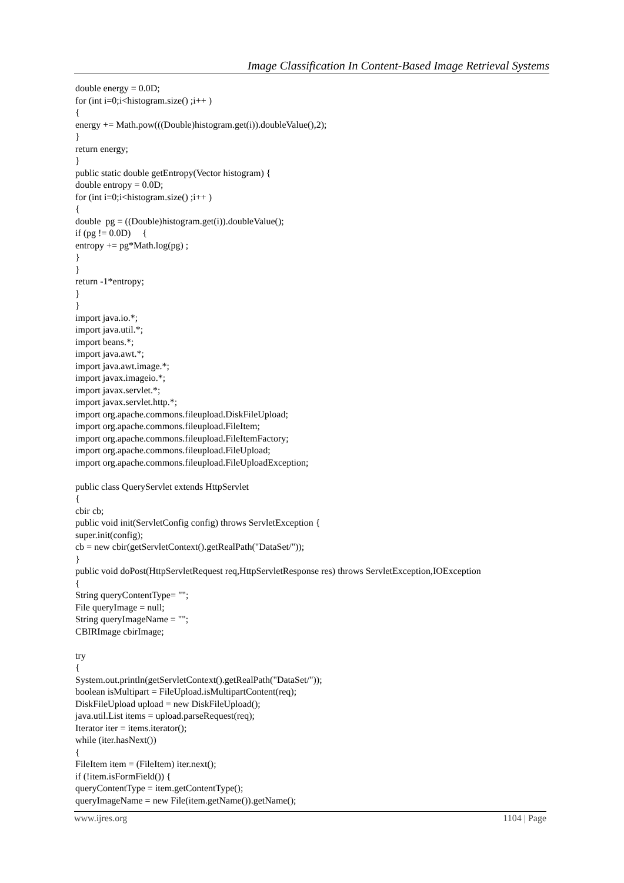Image Classification In Content-Based Image Retrieval Systems
double energy = 0.0D; for (int i=0;i<histogram.size() ;i++ ) { energy += Math.pow(((Double)histogram.get(i)).doubleValue(),2); } return energy; } public static double getEntropy(Vector histogram) { double entropy = 0.0D; for (int i=0;i<histogram.size() ;i++ ) { double pg = ((Double)histogram.get(i)).doubleValue(); if (pg != 0.0D) { entropy += pg*Math.log(pg) ; } } return -1*entropy; } } import java.io.*; import java.util.*; import beans.*; import java.awt.*; import java.awt.image.*; import javax.imageio.*; import javax.servlet.*; import javax.servlet.http.*; import org.apache.commons.fileupload.DiskFileUpload; import org.apache.commons.fileupload.FileItem; import org.apache.commons.fileupload.FileItemFactory; import org.apache.commons.fileupload.FileUpload; import org.apache.commons.fileupload.FileUploadException; public class QueryServlet extends HttpServlet { cbir cb; public void init(ServletConfig config) throws ServletException { super.init(config); cb = new cbir(getServletContext().getRealPath("DataSet/")); } public void doPost(HttpServletRequest req,HttpServletResponse res) throws ServletException,IOException { String queryContentType= ""; File queryImage = null; String queryImageName = ""; CBIRImage cbirImage; try { System.out.println(getServletContext().getRealPath("DataSet/")); boolean isMultipart = FileUpload.isMultipartContent(req); DiskFileUpload upload = new DiskFileUpload(); java.util.List items = upload.parseRequest(req); Iterator iter = items.iterator(); while (iter.hasNext()) { FileItem item = (FileItem) iter.next(); if (!item.isFormField()) { queryContentType = item.getContentType(); queryImageName = new File(item.getName()).getName();
www.ijres.org 1104 | Page